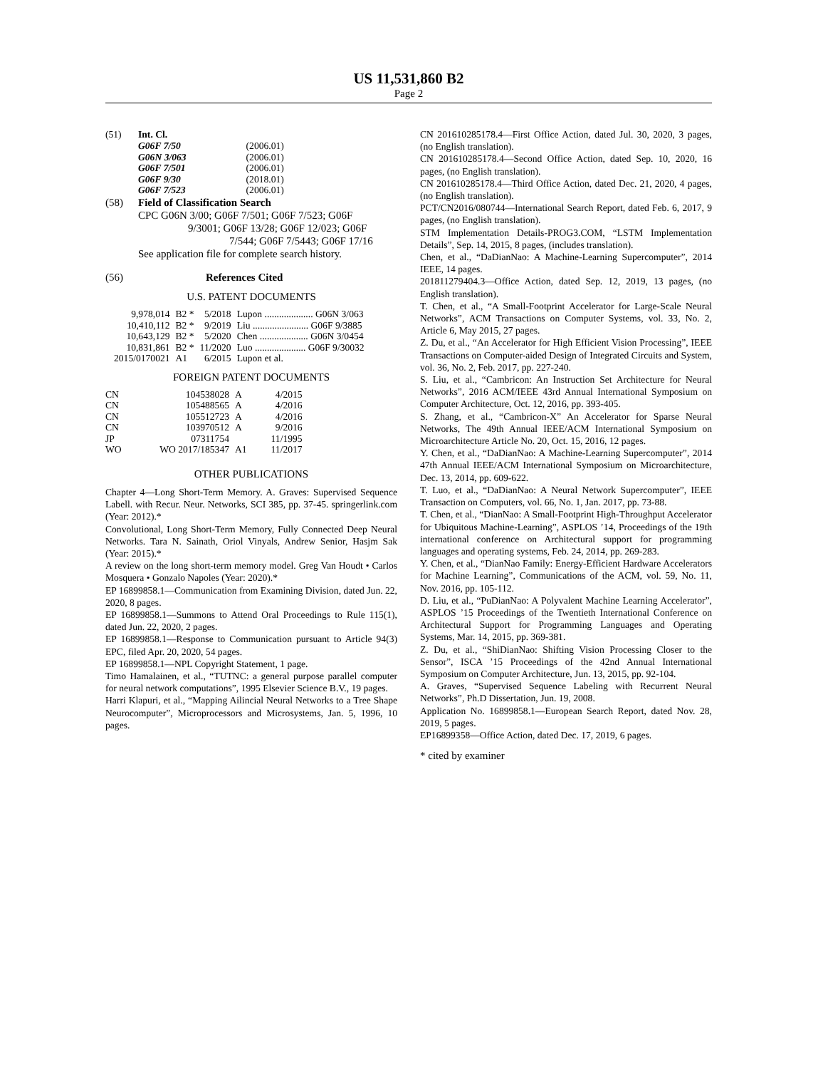US 11,531,860 B2
Page 2
(51) Int. Cl.
| G06F 7/50 | (2006.01) |
| G06N 3/063 | (2006.01) |
| G06F 7/501 | (2006.01) |
| G06F 9/30 | (2018.01) |
| G06F 7/523 | (2006.01) |
(58) Field of Classification Search
CPC G06N 3/00; G06F 7/501; G06F 7/523; G06F
9/3001; G06F 13/28; G06F 12/023; G06F
7/544; G06F 7/5443; G06F 17/16
See application file for complete search history.
(56) References Cited
U.S. PATENT DOCUMENTS
| 9,978,014 | B2 * | 5/2018 | Lupon .................... G06N 3/063 |
| 10,410,112 | B2 * | 9/2019 | Liu ....................... G06F 9/3885 |
| 10,643,129 | B2 * | 5/2020 | Chen .................... G06N 3/0454 |
| 10,831,861 | B2 * | 11/2020 | Luo ..................... G06F 9/30032 |
| 2015/0170021 | A1 | 6/2015 | Lupon et al. |
FOREIGN PATENT DOCUMENTS
| CN | 104538028 | A | 4/2015 |
| CN | 105488565 | A | 4/2016 |
| CN | 105512723 | A | 4/2016 |
| CN | 103970512 | A | 9/2016 |
| JP | 07311754 | | 11/1995 |
| WO | WO 2017/185347 | A1 | 11/2017 |
OTHER PUBLICATIONS
Chapter 4—Long Short-Term Memory. A. Graves: Supervised Sequence Labell. with Recur. Neur. Networks, SCI 385, pp. 37-45. springerlink.com (Year: 2012).*
Convolutional, Long Short-Term Memory, Fully Connected Deep Neural Networks. Tara N. Sainath, Oriol Vinyals, Andrew Senior, Hasjm Sak (Year: 2015).*
A review on the long short-term memory model. Greg Van Houdt • Carlos Mosquera • Gonzalo Napoles (Year: 2020).*
EP 16899858.1—Communication from Examining Division, dated Jun. 22, 2020, 8 pages.
EP 16899858.1—Summons to Attend Oral Proceedings to Rule 115(1), dated Jun. 22, 2020, 2 pages.
EP 16899858.1—Response to Communication pursuant to Article 94(3) EPC, filed Apr. 20, 2020, 54 pages.
EP 16899858.1—NPL Copyright Statement, 1 page.
Timo Hamalainen, et al., “TUTNC: a general purpose parallel computer for neural network computations”, 1995 Elsevier Science B.V., 19 pages.
Harri Klapuri, et al., “Mapping Ailincial Neural Networks to a Tree Shape Neurocomputer”, Microprocessors and Microsystems, Jan. 5, 1996, 10 pages.
CN 201610285178.4—First Office Action, dated Jul. 30, 2020, 3 pages, (no English translation).
CN 201610285178.4—Second Office Action, dated Sep. 10, 2020, 16 pages, (no English translation).
CN 201610285178.4—Third Office Action, dated Dec. 21, 2020, 4 pages, (no English translation).
PCT/CN2016/080744—International Search Report, dated Feb. 6, 2017, 9 pages, (no English translation).
STM Implementation Details-PROG3.COM, “LSTM Implementation Details”, Sep. 14, 2015, 8 pages, (includes translation).
Chen, et al., “DaDianNao: A Machine-Learning Supercomputer”, 2014 IEEE, 14 pages.
201811279404.3—Office Action, dated Sep. 12, 2019, 13 pages, (no English translation).
T. Chen, et al., “A Small-Footprint Accelerator for Large-Scale Neural Networks”, ACM Transactions on Computer Systems, vol. 33, No. 2, Article 6, May 2015, 27 pages.
Z. Du, et al., “An Accelerator for High Efficient Vision Processing”, IEEE Transactions on Computer-aided Design of Integrated Circuits and System, vol. 36, No. 2, Feb. 2017, pp. 227-240.
S. Liu, et al., “Cambricon: An Instruction Set Architecture for Neural Networks”, 2016 ACM/IEEE 43rd Annual International Symposium on Computer Architecture, Oct. 12, 2016, pp. 393-405.
S. Zhang, et al., “Cambricon-X” An Accelerator for Sparse Neural Networks, The 49th Annual IEEE/ACM International Symposium on Microarchitecture Article No. 20, Oct. 15, 2016, 12 pages.
Y. Chen, et al., “DaDianNao: A Machine-Learning Supercomputer”, 2014 47th Annual IEEE/ACM International Symposium on Microarchitecture, Dec. 13, 2014, pp. 609-622.
T. Luo, et al., “DaDianNao: A Neural Network Supercomputer”, IEEE Transaction on Computers, vol. 66, No. 1, Jan. 2017, pp. 73-88.
T. Chen, et al., “DianNao: A Small-Footprint High-Throughput Accelerator for Ubiquitous Machine-Learning”, ASPLOS ’14, Proceedings of the 19th international conference on Architectural support for programming languages and operating systems, Feb. 24, 2014, pp. 269-283.
Y. Chen, et al., “DianNao Family: Energy-Efficient Hardware Accelerators for Machine Learning”, Communications of the ACM, vol. 59, No. 11, Nov. 2016, pp. 105-112.
D. Liu, et al., “PuDianNao: A Polyvalent Machine Learning Accelerator”, ASPLOS ’15 Proceedings of the Twentieth International Conference on Architectural Support for Programming Languages and Operating Systems, Mar. 14, 2015, pp. 369-381.
Z. Du, et al., “ShiDianNao: Shifting Vision Processing Closer to the Sensor”, ISCA ’15 Proceedings of the 42nd Annual International Symposium on Computer Architecture, Jun. 13, 2015, pp. 92-104.
A. Graves, “Supervised Sequence Labeling with Recurrent Neural Networks”, Ph.D Dissertation, Jun. 19, 2008.
Application No. 16899858.1—European Search Report, dated Nov. 28, 2019, 5 pages.
EP16899358—Office Action, dated Dec. 17, 2019, 6 pages.
* cited by examiner